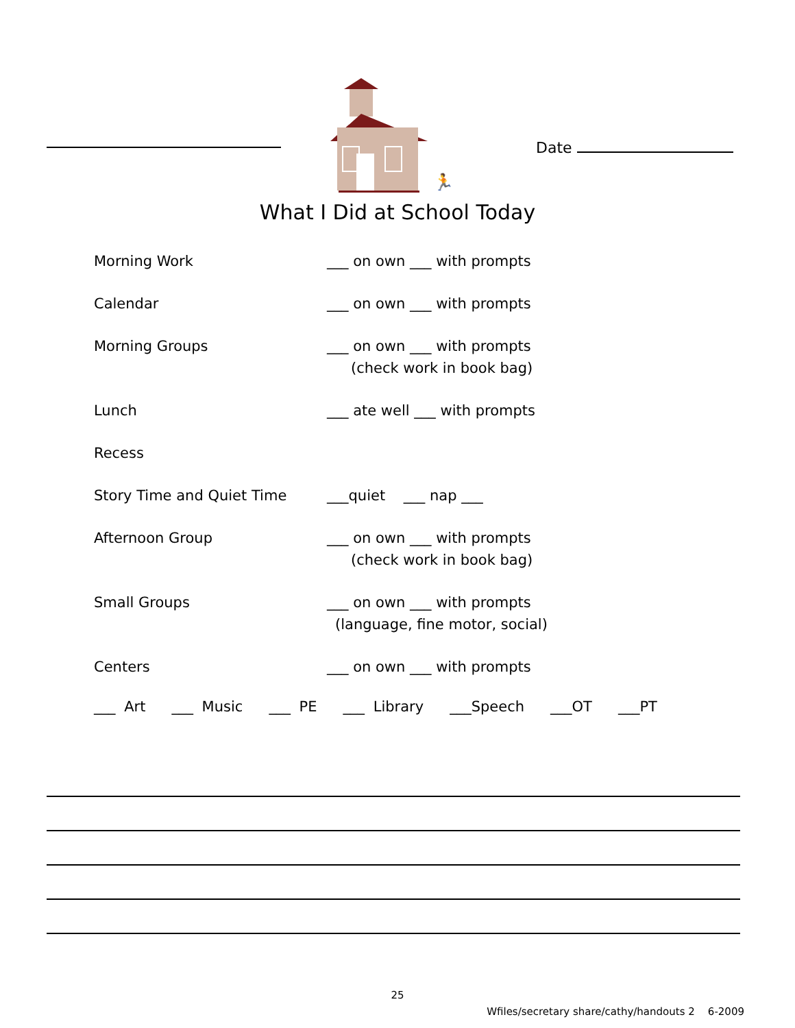🏃
Date
What I Did at School Today
Morning Work ___ on own ___ with prompts
Calendar ___ on own ___ with prompts
Morning Groups ___ on own ___ with prompts
(check work in book bag)
Lunch ___ ate well ___ with prompts
Recess
Story Time and Quiet Time ___quiet ___ nap ___
Afternoon Group ___ on own ___ with prompts
(check work in book bag)
Small Groups ___ on own ___ with prompts
(language, fine motor, social)
Centers ___ on own ___ with prompts
___ Art ___ Music ___ PE ___ Library ___Speech ___OT ___PT
25
Wfiles/secretary share/cathy/handouts 2 6-2009